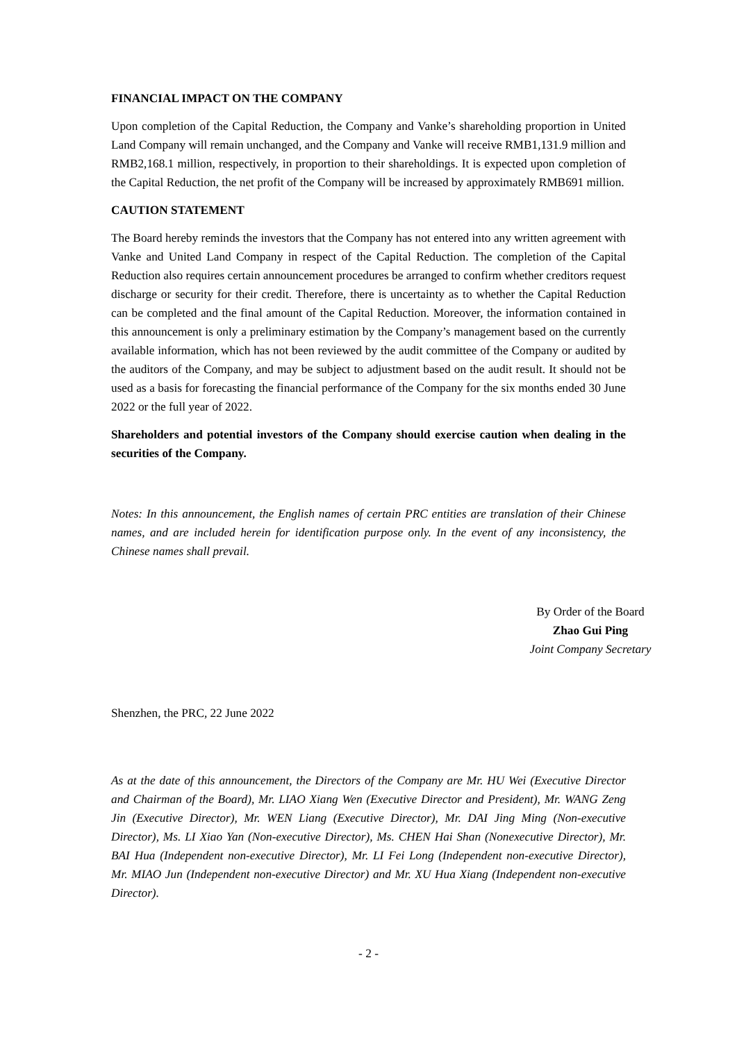FINANCIAL IMPACT ON THE COMPANY
Upon completion of the Capital Reduction, the Company and Vanke’s shareholding proportion in United Land Company will remain unchanged, and the Company and Vanke will receive RMB1,131.9 million and RMB2,168.1 million, respectively, in proportion to their shareholdings. It is expected upon completion of the Capital Reduction, the net profit of the Company will be increased by approximately RMB691 million.
CAUTION STATEMENT
The Board hereby reminds the investors that the Company has not entered into any written agreement with Vanke and United Land Company in respect of the Capital Reduction. The completion of the Capital Reduction also requires certain announcement procedures be arranged to confirm whether creditors request discharge or security for their credit. Therefore, there is uncertainty as to whether the Capital Reduction can be completed and the final amount of the Capital Reduction. Moreover, the information contained in this announcement is only a preliminary estimation by the Company’s management based on the currently available information, which has not been reviewed by the audit committee of the Company or audited by the auditors of the Company, and may be subject to adjustment based on the audit result. It should not be used as a basis for forecasting the financial performance of the Company for the six months ended 30 June 2022 or the full year of 2022.
Shareholders and potential investors of the Company should exercise caution when dealing in the securities of the Company.
Notes: In this announcement, the English names of certain PRC entities are translation of their Chinese names, and are included herein for identification purpose only. In the event of any inconsistency, the Chinese names shall prevail.
By Order of the Board
Zhao Gui Ping
Joint Company Secretary
Shenzhen, the PRC, 22 June 2022
As at the date of this announcement, the Directors of the Company are Mr. HU Wei (Executive Director and Chairman of the Board), Mr. LIAO Xiang Wen (Executive Director and President), Mr. WANG Zeng Jin (Executive Director), Mr. WEN Liang (Executive Director), Mr. DAI Jing Ming (Non-executive Director), Ms. LI Xiao Yan (Non-executive Director), Ms. CHEN Hai Shan (Nonexecutive Director), Mr. BAI Hua (Independent non-executive Director), Mr. LI Fei Long (Independent non-executive Director), Mr. MIAO Jun (Independent non-executive Director) and Mr. XU Hua Xiang (Independent non-executive Director).
- 2 -